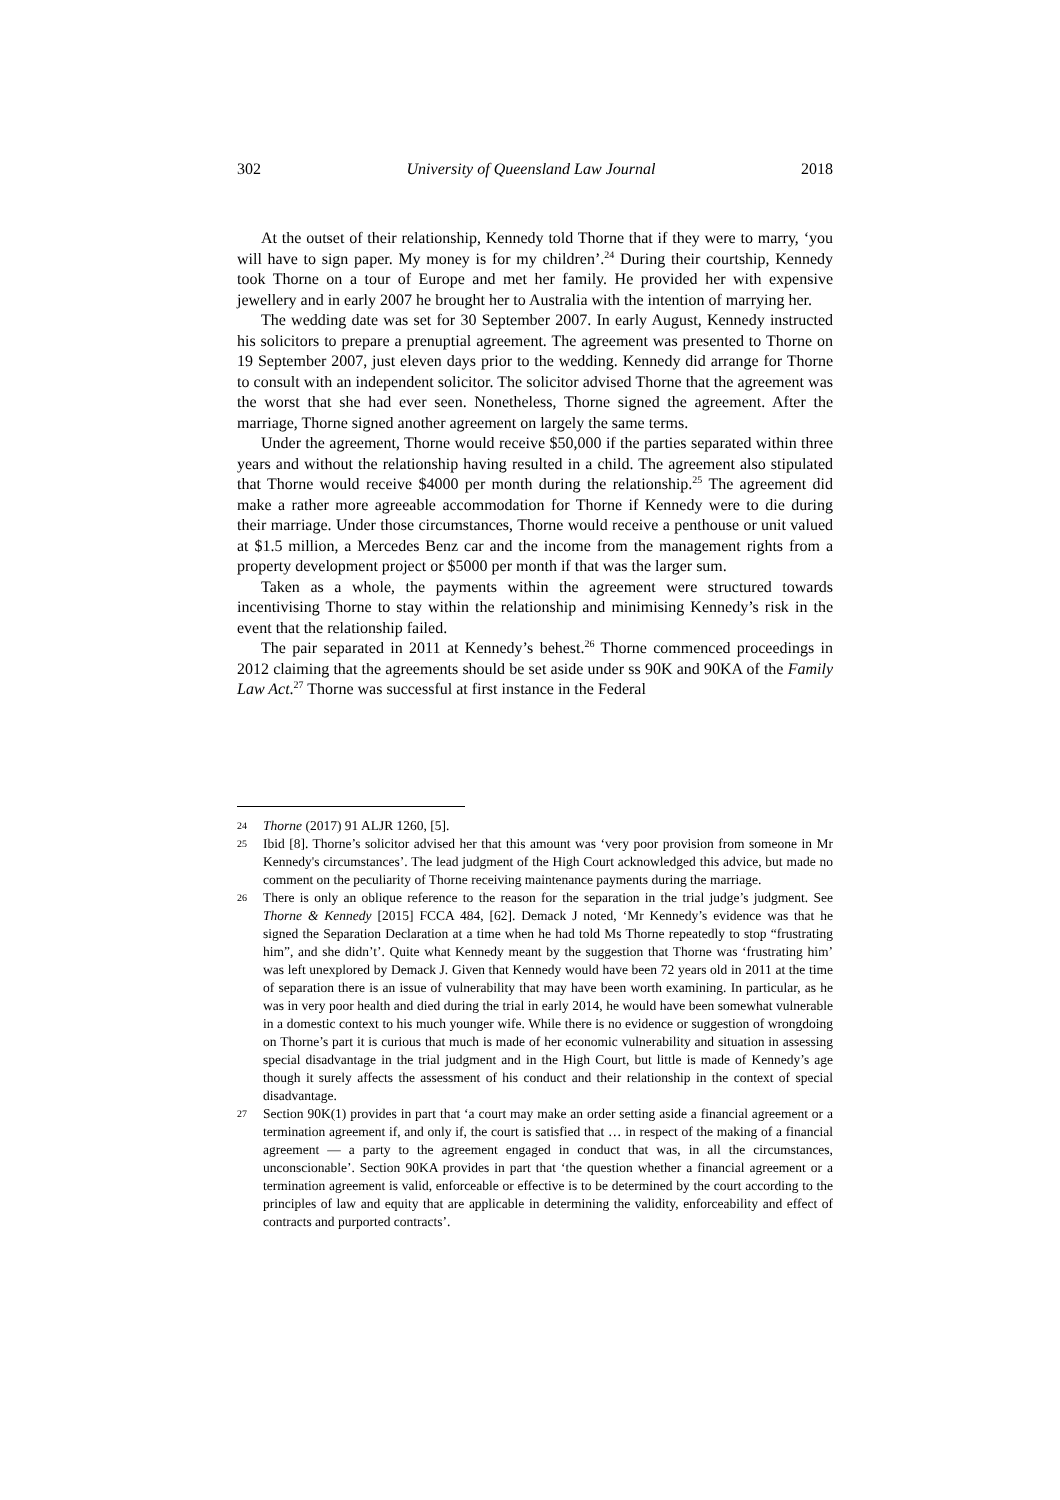302 University of Queensland Law Journal 2018
At the outset of their relationship, Kennedy told Thorne that if they were to marry, ‘you will have to sign paper. My money is for my children’.<sup>24</sup> During their courtship, Kennedy took Thorne on a tour of Europe and met her family. He provided her with expensive jewellery and in early 2007 he brought her to Australia with the intention of marrying her.
The wedding date was set for 30 September 2007. In early August, Kennedy instructed his solicitors to prepare a prenuptial agreement. The agreement was presented to Thorne on 19 September 2007, just eleven days prior to the wedding. Kennedy did arrange for Thorne to consult with an independent solicitor. The solicitor advised Thorne that the agreement was the worst that she had ever seen. Nonetheless, Thorne signed the agreement. After the marriage, Thorne signed another agreement on largely the same terms.
Under the agreement, Thorne would receive $50,000 if the parties separated within three years and without the relationship having resulted in a child. The agreement also stipulated that Thorne would receive $4000 per month during the relationship.<sup>25</sup> The agreement did make a rather more agreeable accommodation for Thorne if Kennedy were to die during their marriage. Under those circumstances, Thorne would receive a penthouse or unit valued at $1.5 million, a Mercedes Benz car and the income from the management rights from a property development project or $5000 per month if that was the larger sum.
Taken as a whole, the payments within the agreement were structured towards incentivising Thorne to stay within the relationship and minimising Kennedy’s risk in the event that the relationship failed.
The pair separated in 2011 at Kennedy’s behest.<sup>26</sup> Thorne commenced proceedings in 2012 claiming that the agreements should be set aside under ss 90K and 90KA of the Family Law Act.<sup>27</sup> Thorne was successful at first instance in the Federal
24 Thorne (2017) 91 ALJR 1260, [5].
25 Ibid [8]. Thorne’s solicitor advised her that this amount was ‘very poor provision from someone in Mr Kennedy's circumstances’. The lead judgment of the High Court acknowledged this advice, but made no comment on the peculiarity of Thorne receiving maintenance payments during the marriage.
26 There is only an oblique reference to the reason for the separation in the trial judge’s judgment. See Thorne & Kennedy [2015] FCCA 484, [62]. Demack J noted, ‘Mr Kennedy’s evidence was that he signed the Separation Declaration at a time when he had told Ms Thorne repeatedly to stop “frustrating him”, and she didn’t’. Quite what Kennedy meant by the suggestion that Thorne was ‘frustrating him’ was left unexplored by Demack J. Given that Kennedy would have been 72 years old in 2011 at the time of separation there is an issue of vulnerability that may have been worth examining. In particular, as he was in very poor health and died during the trial in early 2014, he would have been somewhat vulnerable in a domestic context to his much younger wife. While there is no evidence or suggestion of wrongdoing on Thorne’s part it is curious that much is made of her economic vulnerability and situation in assessing special disadvantage in the trial judgment and in the High Court, but little is made of Kennedy’s age though it surely affects the assessment of his conduct and their relationship in the context of special disadvantage.
27 Section 90K(1) provides in part that ‘a court may make an order setting aside a financial agreement or a termination agreement if, and only if, the court is satisfied that … in respect of the making of a financial agreement — a party to the agreement engaged in conduct that was, in all the circumstances, unconscionable’. Section 90KA provides in part that ‘the question whether a financial agreement or a termination agreement is valid, enforceable or effective is to be determined by the court according to the principles of law and equity that are applicable in determining the validity, enforceability and effect of contracts and purported contracts’.